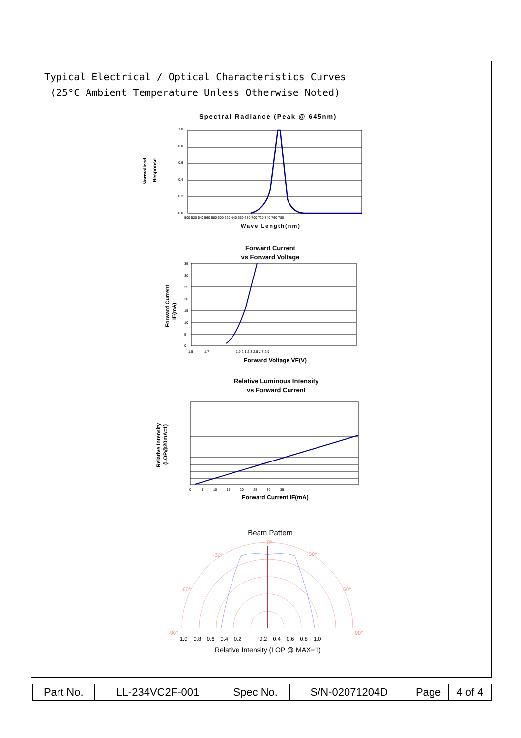Typical Electrical / Optical Characteristics Curves
(25°C Ambient Temperature Unless Otherwise Noted)
Spectral Radiance (Peak @ 645nm)
Normalized
Response
1.0
0.8
0.6
0.4
0.2
0.0
500 520 540 560 580 600 620 640 660 680 700 720 740 760 780
Wave Length(nm)
Forward Current
vs Forward Voltage
Forward Current
IF(mA)
1.5 1.7
1.9 2.1 2.3 2.5 2.7 2.9
35
30
25
20
15
10
5
0
Forward Voltage VF(V)
Relative Luminous Intensity
vs Forward Current
Relative Intensity
(LOP@20mA=1)
0 5 10 15 20 25 30 35
Forward Current IF(mA)
Beam Pattern
0°
-30°
30°
-60°
60°
-90°
90°
1.0 0.8 0.6 0.4 0.2 0.2 0.4 0.6 0.8 1.0
Relative Intensity (LOP @ MAX=1)
| Part No. | LL-234VC2F-001 | Spec No. | S/N-02071204D | Page | 4 of 4 |